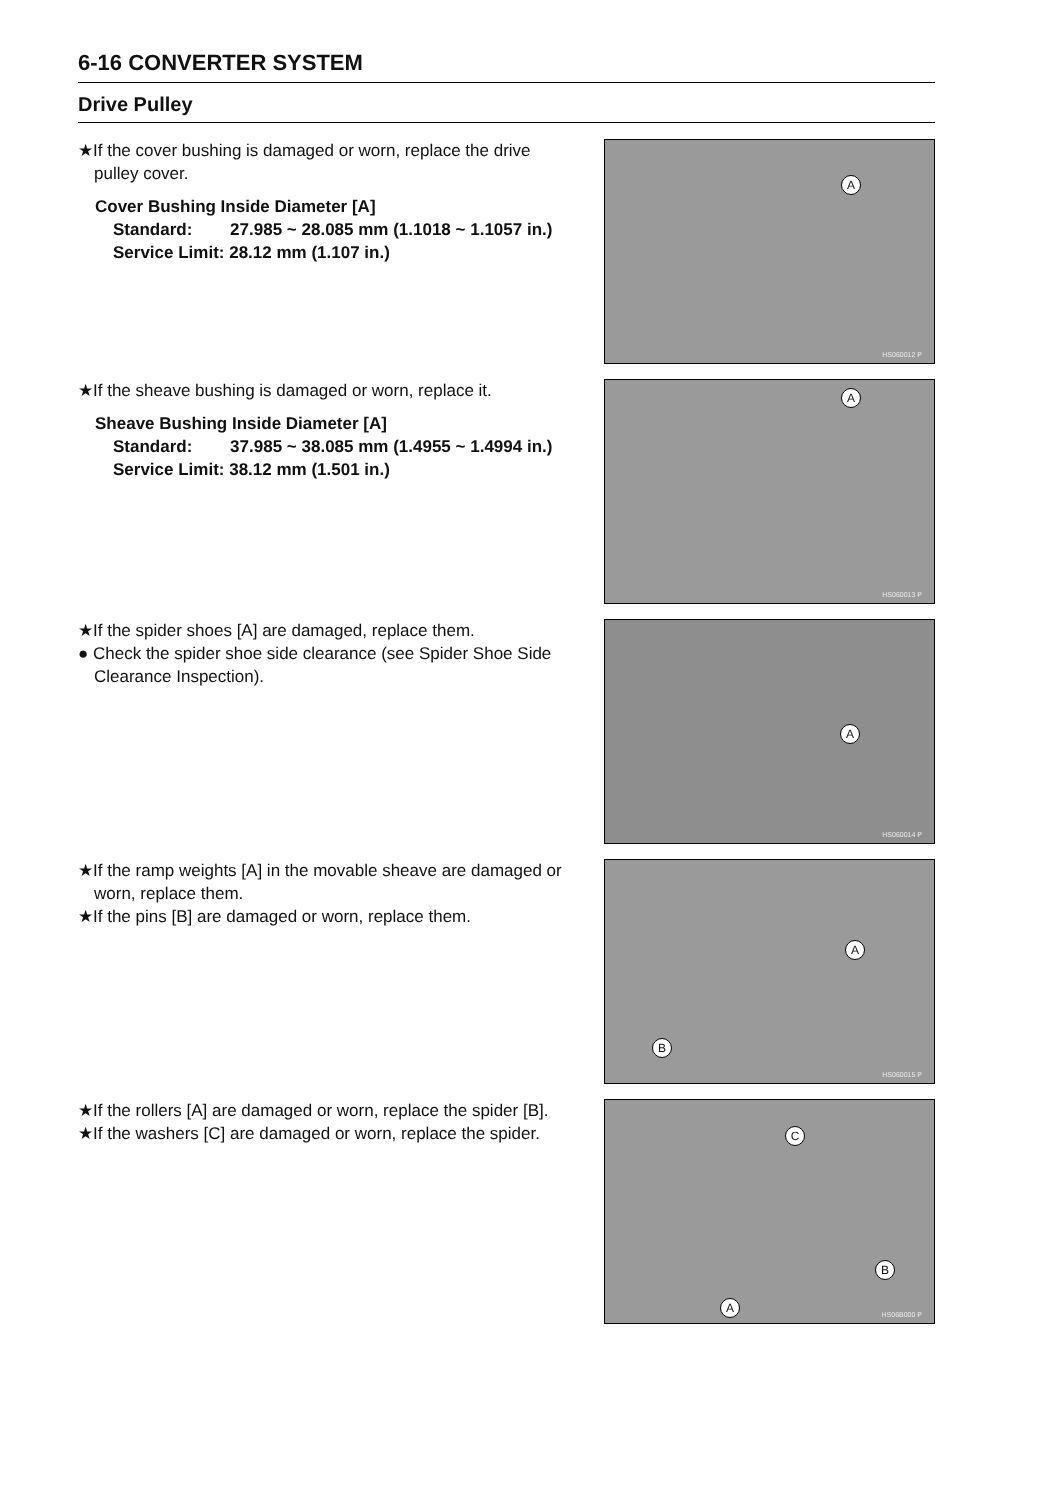6-16 CONVERTER SYSTEM
Drive Pulley
★If the cover bushing is damaged or worn, replace the drive pulley cover.
Cover Bushing Inside Diameter [A]
Standard: 27.985 ~ 28.085 mm (1.1018 ~ 1.1057 in.)
Service Limit: 28.12 mm (1.107 in.)
A
HS060012 P
★If the sheave bushing is damaged or worn, replace it.
Sheave Bushing Inside Diameter [A]
Standard: 37.985 ~ 38.085 mm (1.4955 ~ 1.4994 in.)
Service Limit: 38.12 mm (1.501 in.)
A
HS060013 P
★If the spider shoes [A] are damaged, replace them.
● Check the spider shoe side clearance (see Spider Shoe Side Clearance Inspection).
A
HS060014 P
★If the ramp weights [A] in the movable sheave are damaged or worn, replace them.
★If the pins [B] are damaged or worn, replace them.
A
B
HS060015 P
★If the rollers [A] are damaged or worn, replace the spider [B].
★If the washers [C] are damaged or worn, replace the spider.
C
B
A
HS06B000 P